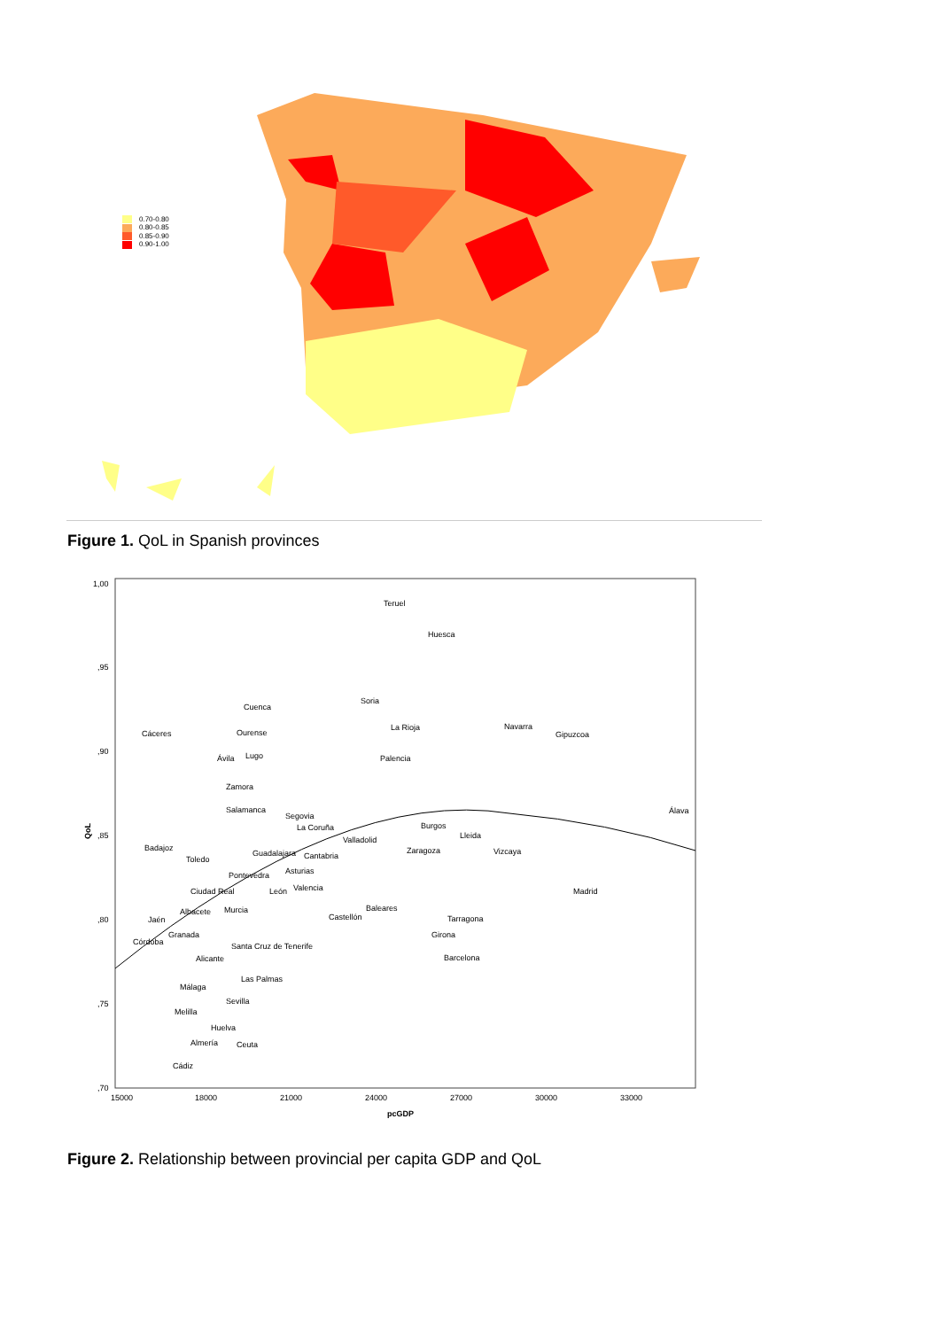0.70-0.80
0.80-0.85
0.85-0.90
0.90-1.00
Figure 1. QoL in Spanish provinces
1,00
,95
,90
,85
,80
,75
,70
QoL
15000
18000
21000
24000
27000
30000
33000
pcGDP
Teruel
Huesca
Cuenca
Soria
Cáceres
Ourense
La Rioja
Navarra
Gipuzcoa
Ávila
Lugo
Palencia
Zamora
Salamanca
Segovia
Álava
La Coruña
Burgos
Lleida
Valladolid
Badajoz
Guadalajara
Cantabria
Zaragoza
Vizcaya
Toledo
Asturias
Pontevedra
Valencia
Ciudad Real
León
Madrid
Baleares
Albacete
Murcia
Castellón
Tarragona
Jaén
Granada
Girona
Córdoba
Santa Cruz de Tenerife
Alicante
Barcelona
Las Palmas
Málaga
Sevilla
Melilla
Huelva
Almería
Ceuta
Cádiz
Figure 2. Relationship between provincial per capita GDP and QoL